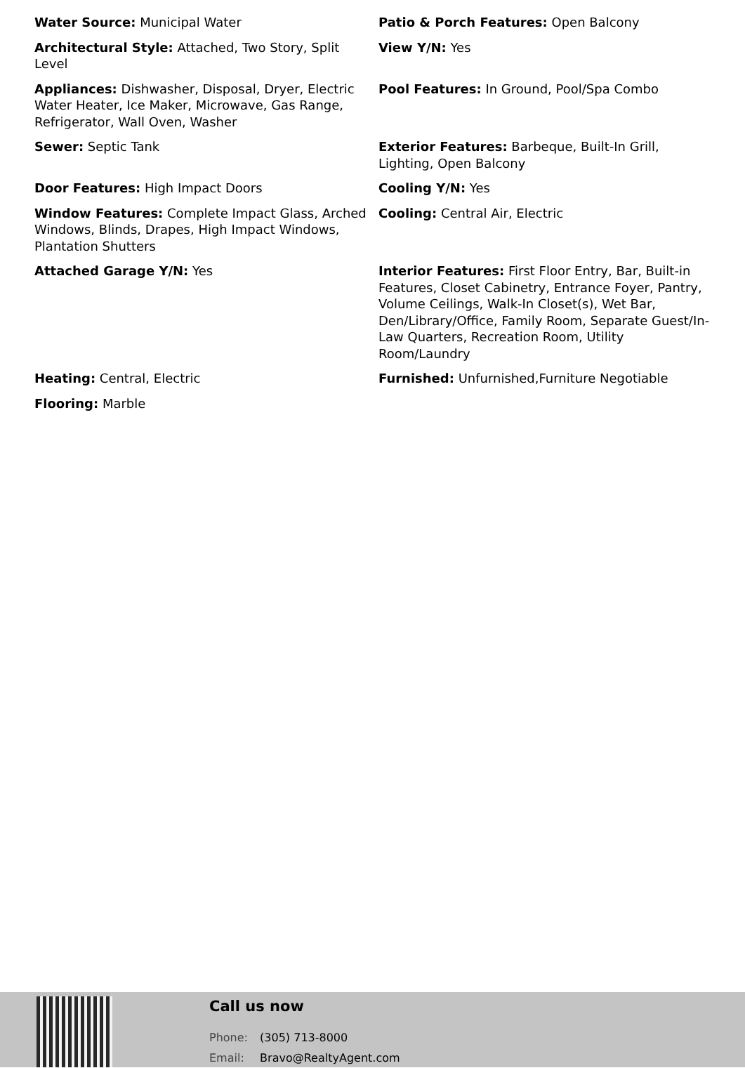| Water Source: Municipal Water | Patio & Porch Features: Open Balcony |
| Architectural Style: Attached, Two Story, Split Level | View Y/N: Yes |
| Appliances: Dishwasher, Disposal, Dryer, Electric Water Heater, Ice Maker, Microwave, Gas Range, Refrigerator, Wall Oven, Washer | Pool Features: In Ground, Pool/Spa Combo |
| Sewer: Septic Tank | Exterior Features: Barbeque, Built-In Grill, Lighting, Open Balcony |
| Door Features: High Impact Doors | Cooling Y/N: Yes |
| Window Features: Complete Impact Glass, Arched Windows, Blinds, Drapes, High Impact Windows, Plantation Shutters | Cooling: Central Air, Electric |
| Attached Garage Y/N: Yes | Interior Features: First Floor Entry, Bar, Built-in Features, Closet Cabinetry, Entrance Foyer, Pantry, Volume Ceilings, Walk-In Closet(s), Wet Bar, Den/Library/Office, Family Room, Separate Guest/In-Law Quarters, Recreation Room, Utility Room/Laundry |
| Heating: Central, Electric | Furnished: Unfurnished,Furniture Negotiable |
| Flooring: Marble | |
Call us now
Phone: (305) 713-8000
Email: Bravo@RealtyAgent.com